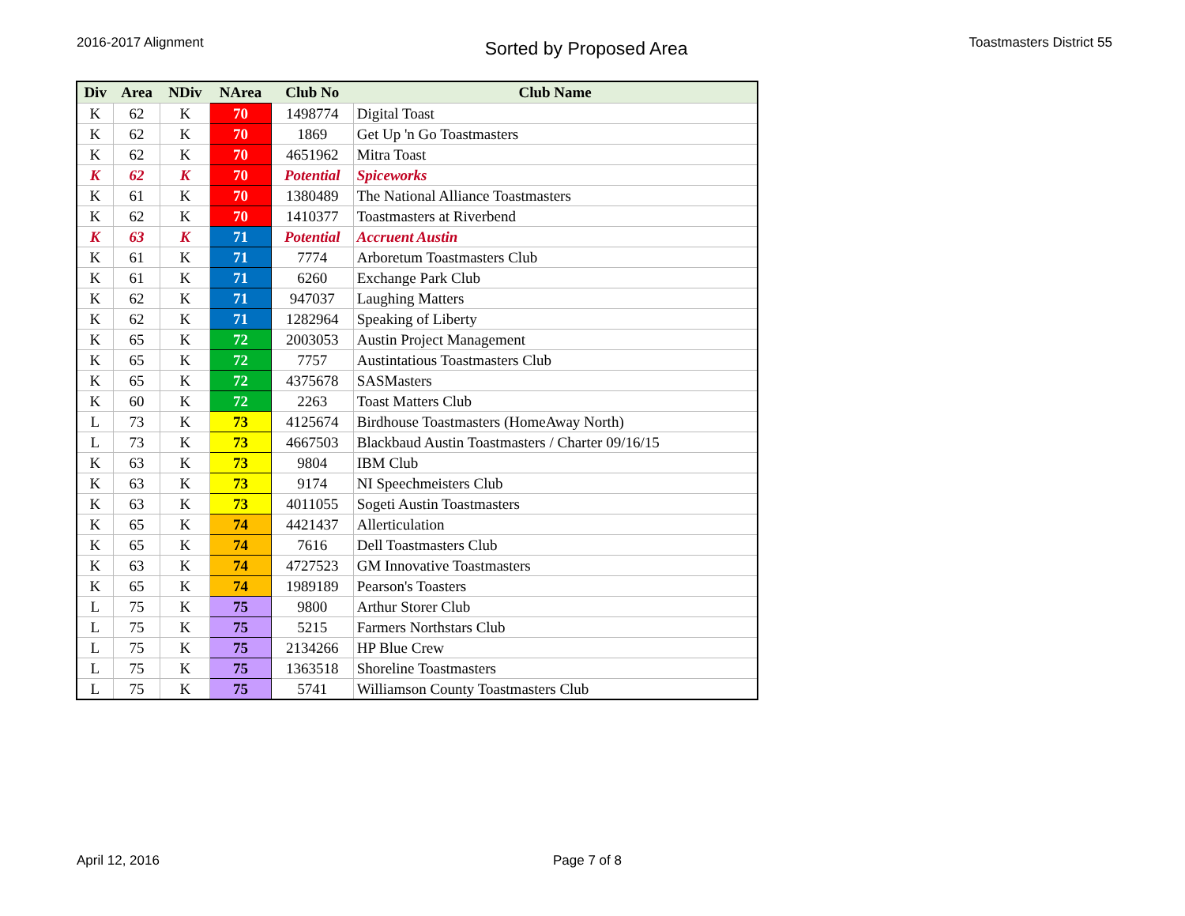2016-2017 Alignment
Sorted by Proposed Area
Toastmasters District 55
| Div | Area | NDiv | NArea | Club No | Club Name |
| --- | --- | --- | --- | --- | --- |
| K | 62 | K | 70 | 1498774 | Digital Toast |
| K | 62 | K | 70 | 1869 | Get Up 'n Go Toastmasters |
| K | 62 | K | 70 | 4651962 | Mitra Toast |
| K | 62 | K | 70 | Potential | Spiceworks |
| K | 61 | K | 70 | 1380489 | The National Alliance Toastmasters |
| K | 62 | K | 70 | 1410377 | Toastmasters at Riverbend |
| K | 63 | K | 71 | Potential | Accruent Austin |
| K | 61 | K | 71 | 7774 | Arboretum Toastmasters Club |
| K | 61 | K | 71 | 6260 | Exchange Park Club |
| K | 62 | K | 71 | 947037 | Laughing Matters |
| K | 62 | K | 71 | 1282964 | Speaking of Liberty |
| K | 65 | K | 72 | 2003053 | Austin Project Management |
| K | 65 | K | 72 | 7757 | Austintatious Toastmasters Club |
| K | 65 | K | 72 | 4375678 | SASMasters |
| K | 60 | K | 72 | 2263 | Toast Matters Club |
| L | 73 | K | 73 | 4125674 | Birdhouse Toastmasters (HomeAway North) |
| L | 73 | K | 73 | 4667503 | Blackbaud Austin Toastmasters / Charter 09/16/15 |
| K | 63 | K | 73 | 9804 | IBM Club |
| K | 63 | K | 73 | 9174 | NI Speechmeisters Club |
| K | 63 | K | 73 | 4011055 | Sogeti Austin Toastmasters |
| K | 65 | K | 74 | 4421437 | Allerticulation |
| K | 65 | K | 74 | 7616 | Dell Toastmasters Club |
| K | 63 | K | 74 | 4727523 | GM Innovative Toastmasters |
| K | 65 | K | 74 | 1989189 | Pearson's Toasters |
| L | 75 | K | 75 | 9800 | Arthur Storer Club |
| L | 75 | K | 75 | 5215 | Farmers Northstars Club |
| L | 75 | K | 75 | 2134266 | HP Blue Crew |
| L | 75 | K | 75 | 1363518 | Shoreline Toastmasters |
| L | 75 | K | 75 | 5741 | Williamson County Toastmasters Club |
April 12, 2016 Page 7 of 8